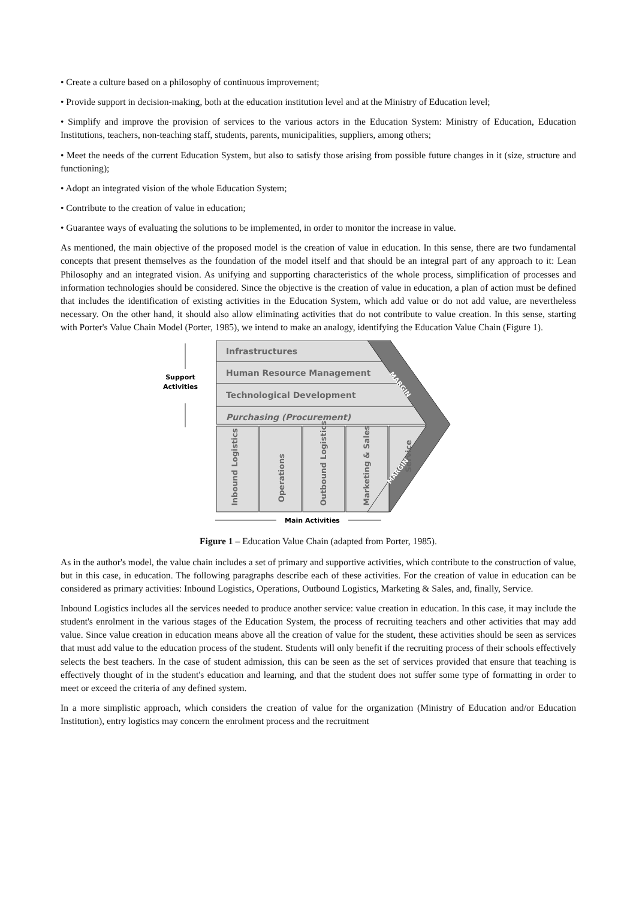• Create a culture based on a philosophy of continuous improvement;
• Provide support in decision-making, both at the education institution level and at the Ministry of Education level;
• Simplify and improve the provision of services to the various actors in the Education System: Ministry of Education, Education Institutions, teachers, non-teaching staff, students, parents, municipalities, suppliers, among others;
• Meet the needs of the current Education System, but also to satisfy those arising from possible future changes in it (size, structure and functioning);
• Adopt an integrated vision of the whole Education System;
• Contribute to the creation of value in education;
• Guarantee ways of evaluating the solutions to be implemented, in order to monitor the increase in value.
As mentioned, the main objective of the proposed model is the creation of value in education. In this sense, there are two fundamental concepts that present themselves as the foundation of the model itself and that should be an integral part of any approach to it: Lean Philosophy and an integrated vision. As unifying and supporting characteristics of the whole process, simplification of processes and information technologies should be considered. Since the objective is the creation of value in education, a plan of action must be defined that includes the identification of existing activities in the Education System, which add value or do not add value, are nevertheless necessary. On the other hand, it should also allow eliminating activities that do not contribute to value creation. In this sense, starting with Porter's Value Chain Model (Porter, 1985), we intend to make an analogy, identifying the Education Value Chain (Figure 1).
Infrastructures
Human Resource Management
Technological Development
Purchasing (Procurement)
Inbound Logistics
Operations
Outbound Logistics
Marketing & Sales
Service
MARGIN
MARGIN
Support
Activities
Main Activities
Figure 1 – Education Value Chain (adapted from Porter, 1985).
As in the author's model, the value chain includes a set of primary and supportive activities, which contribute to the construction of value, but in this case, in education. The following paragraphs describe each of these activities. For the creation of value in education can be considered as primary activities: Inbound Logistics, Operations, Outbound Logistics, Marketing & Sales, and, finally, Service.
Inbound Logistics includes all the services needed to produce another service: value creation in education. In this case, it may include the student's enrolment in the various stages of the Education System, the process of recruiting teachers and other activities that may add value. Since value creation in education means above all the creation of value for the student, these activities should be seen as services that must add value to the education process of the student. Students will only benefit if the recruiting process of their schools effectively selects the best teachers. In the case of student admission, this can be seen as the set of services provided that ensure that teaching is effectively thought of in the student's education and learning, and that the student does not suffer some type of formatting in order to meet or exceed the criteria of any defined system.
In a more simplistic approach, which considers the creation of value for the organization (Ministry of Education and/or Education Institution), entry logistics may concern the enrolment process and the recruitment